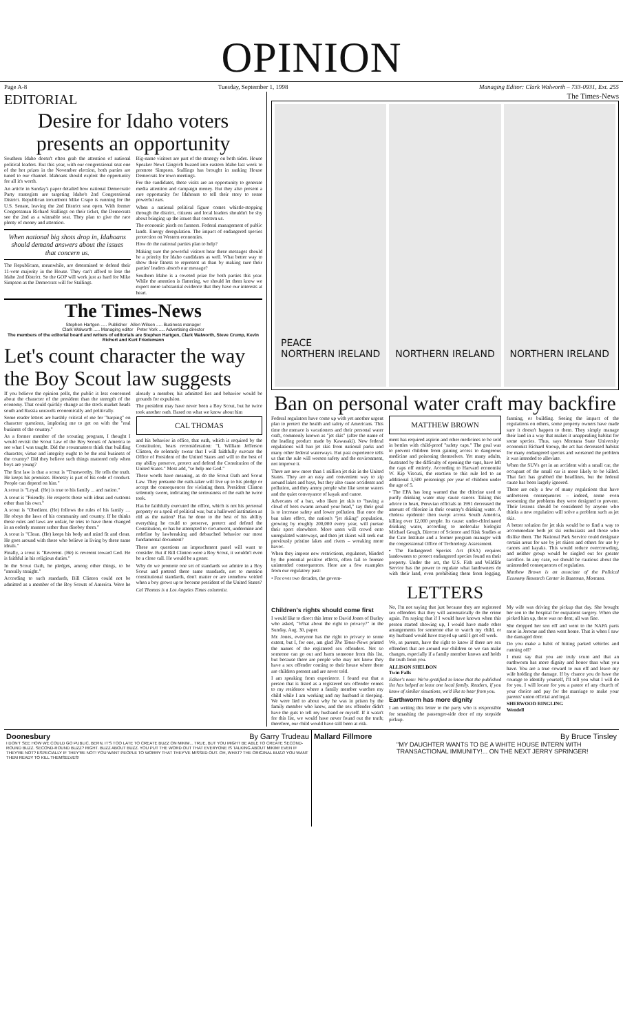OPINION
Page A-8 Tuesday, September 1, 1998 Managing Editor: Clark Walworth – 733-0931, Ext. 255
EDITORIAL
Desire for Idaho voters presents an opportunity
Southern Idaho doesn't often grab the attention of national political leaders. But this year, with our congressional seat one of the hot prizes in the November election, both parties are tuned to our channel. Idahoans should exploit the opportunity for all it's worth.
An article in Sunday's paper detailed how national Democratic Party strategists are targeting Idaho's 2nd Congressional District. Republican incumbent Mike Crapo is running for the U.S. Senate, leaving the 2nd District seat open. With former Congressman Richard Stallings on their ticket, the Democrats see the 2nd as a winnable seat. They plan to give the race plenty of money and attention.
When national big shots drop in, Idahoans should demand answers about the issues that concern us.
The Republicans, meanwhile, are determined to defend their 11-vote majority in the House. They can't afford to lose the Idaho 2nd District. So the GOP will work just as hard for Mike Simpson as the Democrats will for Stallings.
Big-name visitors are part of the strategy on both sides. House Speaker Newt Gingrich buzzed into eastern Idaho last week to promote Simpson. Stallings has brought in ranking House Democrats for town meetings.
For the candidates, these visits are an opportunity to generate media attention and campaign money. But they also present a rare opportunity for Idahoans to tell their story to some powerful ears.
When a national political figure comes whistle-stopping through the district, citizens and local leaders shouldn't be shy about bringing up the issues that concern us.
The economic pinch on farmers. Federal management of public lands. Energy deregulation. The impact of endangered species protection on Western economies.
How do the national parties plan to help?
Making sure the powerful visitors hear these messages should be a priority for Idaho candidates as well. What better way to show their fitness to represent us than by making sure their parties' leaders absorb our message?
Southern Idaho is a coveted prize for both parties this year. While the attention is flattering, we should let them know we expect more substantial evidence that they have our interests at heart.
The Times-News
Stephen Hartgen ..... Publisher Allen Wilson ..... Business manager
Clark Walworth ..... Managing editor Peter York ..... Advertising director
The members of the editorial board and writers of editorials are Stephen Hartgen, Clark Walworth, Steve Crump, Kevin Richert and Kurt Friedemann
Let's count character the way the Boy Scout law suggests
If you believe the opinion polls, the public is less concerned about the character of the president than the strength of the economy. That could quickly change as the stock market heads south and Russia unravels economically and politically.
Some reader letters are harshly critical of me for "harping" on character questions, imploring me to get on with the "real business of the country."
As a former member of the scouting program, I thought I would revisit the Scout Law of the Boy Scouts of America to see what I was taught. Did the scoutmasters think that building character, virtue and integrity ought to be the real business of the country? Did they believe such things mattered only when boys are young?
The first law is that a scout is "Trustworthy. He tells the truth. He keeps his promises. Honesty is part of his code of conduct. People can depend on him."
A scout is "Loyal. (He) is true to his family ... and nation."
A scout is "Friendly. He respects those with ideas and customs other than his own."
A scout is "Obedient. (He) follows the rules of his family .... He obeys the laws of his community and country. If he thinks those rules and laws are unfair, he tries to have them changed in an orderly manner rather than disobey them."
A scout is "Clean. (He) keeps his body and mind fit and clean. He goes around with those who believe in living by these same ideals."
Finally, a scout is "Reverent. (He) is reverent toward God. He is faithful in his religious duties."
In the Scout Oath, he pledges, among other things, to be "morally straight."
According to such standards, Bill Clinton could not be admitted as a member of the Boy Scouts of America. Were he already a member, his admitted lies and behavior would be grounds for expulsion.
The president may have never been a Boy Scout, but he twice took another oath. Based on what we know about him
CAL THOMAS
and his behavior in office, that oath, which is required by the Constitution, bears reconsideration: "I, William Jefferson Clinton, do solemnly swear that I will faithfully execute the Office of President of the United States and will to the best of my ability preserve, protect and defend the Constitution of the United States." Most add, "so help me God."
These words have meaning, as do the Scout Oath and Scout Law. They presume the oath-taker will live up to his pledge or accept the consequences for violating them. President Clinton solemnly swore, indicating the seriousness of the oath he twice took.
Has he faithfully executed the office, which is not his personal property or a spoil of political war, but a hallowed institution as old as the nation? Has he done to the best of his ability everything he could to preserve, protect and defend the Constitution, or has he attempted to circumvent, undermine and redefine by lawbreaking and debauched behavior our most fundamental document?
These are questions an impeachment panel will want to consider. But if Bill Clinton were a Boy Scout, it wouldn't even be a close call. He would be a goner.
Why do we promote one set of standards we admire in a Boy Scout and pretend these same standards, not to mention constitutional standards, don't matter or are somehow voided when a boy grows up to become president of the United States?
Cal Thomas is a Los Angeles Times columnist.
The Times-News
PEACE
NORTHERN IRELAND
NORTHERN IRELAND NORTHERN IRELAND
Ban on personal water craft may backfire
Federal regulators have come up with yet another urgent plan to protect the health and safety of Americans. This time the menace is vacationers and their personal water craft, commonly known as "jet skis" (after the name of the leading product made by Kawasaki). New federal regulations will ban jet skis from national parks and many other federal waterways. But past experience tells us that the rule will worsen safety and the environment, not improve it.
There are now more than 1 million jet skis in the United States. They are an easy and convenient way to zip around lakes and bays, but they also cause accidents and pollution, and they annoy people who like serene waters and the quiet conveyance of kayak and canoe.
Advocates of a ban, who liken jet skis to "having a cloud of bees swarm around your head," say their goal is to increase safety and lower pollution. But once the ban takes effect, the nation's "jet skiing" population, growing by roughly 200,000 every year, will pursue their sport elsewhere. More users will crowd onto unregulated waterways, and then jet skiers will seek out previously pristine lakes and rivers – wreaking more havoc.
When they impose new restrictions, regulators, blinded by the potential positive effects, often fail to foresee unintended consequences. Here are a few examples from our regulatory past:
• For over two decades, the govern-
MATTHEW BROWN
ment has required aspirin and other medicines to be sold in bottles with child-proof "safety caps." The goal was to prevent children from gaining access to dangerous medicine and poisoning themselves. Yet many adults, frustrated by the difficulty of opening the caps, have left the caps off entirely. According to Harvard economist W. Kip Viscusi, the reaction to this rule led to an additional 3,500 poisonings per year of children under the age of 5.
• The EPA has long warned that the chlorine used to purify drinking water may cause cancer. Taking this advice to heart, Peruvian officials in 1991 decreased the amount of chlorine in their country's drinking water. A cholera epidemic then swept across South America, killing over 12,000 people. Its cause: under-chlorinated drinking water, according to molecular biologist Michael Gough, Director of Science and Risk Studies at the Cato Institute and a former program manager with the congressional Office of Technology Assessment.
• The Endangered Species Act (ESA) requires landowners to protect endangered species found on their property. Under the act, the U.S. Fish and Wildlife Service has the power to regulate what landowners do with their land, even prohibiting them from logging, farming, or building. Seeing the impact of the regulations on others, some property owners have made sure it doesn't happen to them. They simply manage their land in a way that makes it unappealing habitat for some species. Thus, says Montana State University economist Richard Stroup, the act has decreased habitat for many endangered species and worsened the problem it was intended to alleviate.
When the SUVs get in an accident with a small car, the occupant of the small car is more likely to be killed. That fact has grabbed the headlines, but the federal cause has been largely ignored.
These are only a few of many regulations that have unforeseen consequences – indeed, some even worsening the problems they were designed to prevent. Their lessons should be considered by anyone who thinks a new regulation will solve a problem such as jet skis.
A better solution for jet skis would be to find a way to accommodate both jet ski enthusiasts and those who dislike them. The National Park Service could designate certain areas for use by jet skiers and others for use by canoes and kayaks. This would reduce overcrowding, and neither group would be singled out for greater sacrifice. In any case, we should be cautious about the unintended consequences of regulation.
Matthew Brown is an associate of the Political Economy Research Center in Bozeman, Montana.
LETTERS
Children's rights should come first
I would like to direct this letter to David Jones of Burley who asked, "What about the right to privacy?" in the Sunday, Aug. 30, paper.
Mr. Jones, everyone has the right to privacy to some extent, but I, for one, am glad The Times-News printed the names of the registered sex offenders. Not so someone can go out and harm someone from this list, but because there are people who may not know they have a sex offender coming to their house where there are children present and are never told.
I am speaking from experience. I found out that a person that is listed as a registered sex offender comes to my residence where a family member watches my child while I am working and my husband is sleeping. We were lied to about why he was in prison by the family member who knew, and the sex offender didn't have the guts to tell my husband or myself. If it wasn't for this list, we would have never found out the truth; therefore, our child would have still been at risk.
No, I'm not saying that just because they are registered sex offenders that they will automatically do the crime again. I'm saying that if I would have known when this person started showing up, I would have made other arrangements for someone else to watch my child, or my husband would have stayed up until I got off work.
We, as parents, have the right to know if there are sex offenders that are around our children so we can make changes, especially if a family member knows and holds the truth from you.
ALLISON SHELDON
Twin Falls
Editor's note: We're gratified to know that the published list has helped at least one local family. Readers, if you know of similar situations, we'd like to hear from you.
Earthworm has more dignity
I am writing this letter to the party who is responsible for smashing the passenger-side door of my stepside pickup.
My wife was driving the pickup that day. She brought her son to the hospital for outpatient surgery. When she picked him up, there was no dent; all was fine.
She dropped her son off and went to the NAPA parts store in Jerome and then went home. That is when I saw the damaged door.
Do you make a habit of hitting parked vehicles and running off?
I must say that you are truly scum and that an earthworm has more dignity and honor than what you have. You are a true coward to run off and leave my wife holding the damage. If by chance you do have the courage to identify yourself, I'll tell you what I will do for you. I will locate for you a pastor of any church of your choice and pay for the marriage to make your parents' union official and legal.
SHERWOOD RINGLING
Wendell
Doonesbury By Garry Trudeau
I DON'T SEE HOW WE COULD GO PUBLIC, BERN, IT'S TOO LATE TO CREATE BUZZ ON MIKIM... TRUE, BUT YOU MIGHT BE ABLE TO CREATE SECOND-ROUND BUZZ. SECOND-ROUND BUZZ? RIGHT. BUZZ ABOUT BUZZ. YOU PUT THE WORD OUT THAT EVERYONE IS TALKING ABOUT MIKIM! EVEN IF THEY'RE NOT? ESPECIALLY IF THEY'RE NOT! YOU WANT PEOPLE TO WORRY THAT THEY'VE MISSED OUT. OH, WHAT? THE ORIGINAL BUZZ! YOU WANT THEM READY TO KILL THEMSELVES!
Mallard Fillmore By Bruce Tinsley
"MY DAUGHTER WANTS TO BE A WHITE HOUSE INTERN WITH TRANSACTIONAL IMMUNITY!... ON THE NEXT JERRY SPRINGER!